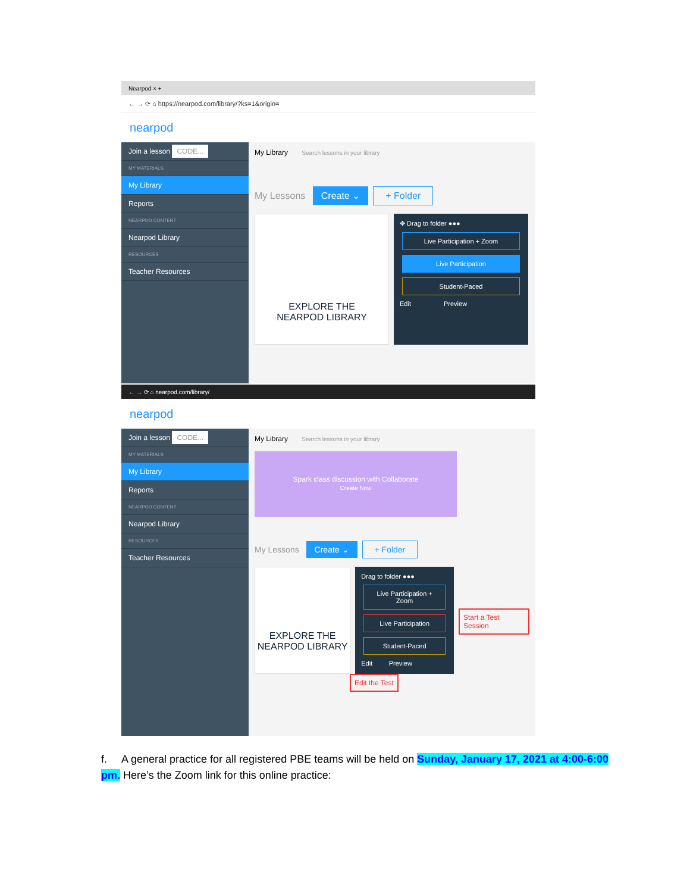Nearpod × +
← → ⟳ ⌂ https://nearpod.com/library/?ks=1&origin=
nearpod
Join a lesson CODE...
MY MATERIALS
My Library
Reports
NEARPOD CONTENT
Nearpod Library
RESOURCES
Teacher Resources
My Library Search lessons in your library
My Lessons Create ⌄ + Folder
EXPLORE THE
NEARPOD LIBRARY
✥ Drag to folder ●●●
Live Participation + Zoom
Live Participation
Student-Paced
Edit Preview
← → ⟳ ⌂ nearpod.com/library/
nearpod
Join a lesson CODE...
MY MATERIALS
My Library
Reports
NEARPOD CONTENT
Nearpod Library
RESOURCES
Teacher Resources
My Library Search lessons in your library
Spark class discussion with Collaborate
Create Now
My Lessons Create ⌄ + Folder
EXPLORE THE
NEARPOD LIBRARY
Drag to folder ●●●
Live Participation + Zoom
Live Participation
Student-Paced
Edit Preview
Start a Test Session
Edit the Test
f. A general practice for all registered PBE teams will be held on Sunday, January 17, 2021 at 4:00-6:00 pm. Here’s the Zoom link for this online practice: